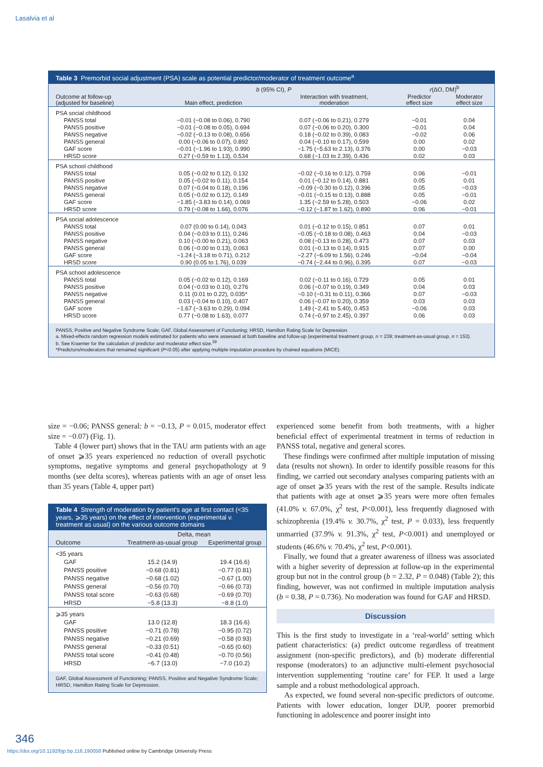Lasalvia et al
Table 3 Premorbid social adjustment (PSA) scale as potential predictor/moderator of treatment outcome<sup>a</sup>
| | b (95% CI), P | | r (ΔO, DM)<sup>b</sup> | |
| --- | --- | --- | --- | --- |
| Outcome at follow-up (adjusted for baseline) | Main effect, prediction | Interaction with treatment, moderation | Predictor effect size | Moderator effect size |
| PSA social childhood | | | | |
| PANSS total | −0.01 (−0.08 to 0.06), 0.790 | 0.07 (−0.06 to 0.21), 0.279 | −0.01 | 0.04 |
| PANSS positive | −0.01 (−0.08 to 0.05), 0.694 | 0.07 (−0.06 to 0.20), 0.300 | −0.01 | 0.04 |
| PANSS negative | −0.02 (−0.13 to 0.08), 0.656 | 0.18 (−0.02 to 0.39), 0.083 | −0.02 | 0.06 |
| PANSS general | 0.00 (−0.06 to 0.07), 0.892 | 0.04 (−0.10 to 0.17), 0.599 | 0.00 | 0.02 |
| GAF score | −0.01 (−1.96 to 1.93), 0.990 | −1.75 (−5.63 to 2.13), 0.376 | 0.00 | −0.03 |
| HRSD score | 0.27 (−0.59 to 1.13), 0.534 | 0.68 (−1.03 to 2.39), 0.436 | 0.02 | 0.03 |
| PSA school childhood | | | | |
| PANSS total | 0.05 (−0.02 to 0.12), 0.132 | −0.02 (−0.16 to 0.12), 0.759 | 0.06 | −0.01 |
| PANSS positive | 0.05 (−0.02 to 0.11), 0.154 | 0.01 (−0.12 to 0.14), 0.881 | 0.05 | 0.01 |
| PANSS negative | 0.07 (−0.04 to 0.18), 0.196 | −0.09 (−0.30 to 0.12), 0.396 | 0.05 | −0.03 |
| PANSS general | 0.05 (−0.02 to 0.12), 0.149 | −0.01 (−0.15 to 0.13), 0.888 | 0.05 | −0.01 |
| GAF score | −1.85 (−3.83 to 0.14), 0.069 | 1.35 (−2.59 to 5.28), 0.503 | −0.06 | 0.02 |
| HRSD score | 0.79 (−0.08 to 1.66), 0.076 | −0.12 (−1.87 to 1.62), 0.890 | 0.06 | −0.01 |
| PSA social adolescence | | | | |
| PANSS total | 0.07 (0.00 to 0.14), 0.043 | 0.01 (−0.12 to 0.15), 0.851 | 0.07 | 0.01 |
| PANSS positive | 0.04 (−0.03 to 0.11), 0.246 | −0.05 (−0.18 to 0.08), 0.463 | 0.04 | −0.03 |
| PANSS negative | 0.10 (−0.00 to 0.21), 0.063 | 0.08 (−0.13 to 0.28), 0.473 | 0.07 | 0.03 |
| PANSS general | 0.06 (−0.00 to 0.13), 0.063 | 0.01 (−0.13 to 0.14), 0.915 | 0.07 | 0.00 |
| GAF score | −1.24 (−3.18 to 0.71), 0.212 | −2.27 (−6.09 to 1.56), 0.246 | −0.04 | −0.04 |
| HRSD score | 0.90 (0.05 to 1.76), 0.039 | −0.74 (−2.44 to 0.96), 0.395 | 0.07 | −0.03 |
| PSA school adolescence | | | | |
| PANSS total | 0.05 (−0.02 to 0.12), 0.169 | 0.02 (−0.11 to 0.16), 0.729 | 0.05 | 0.01 |
| PANSS positive | 0.04 (−0.03 to 0.10), 0.276 | 0.06 (−0.07 to 0.19), 0.349 | 0.04 | 0.03 |
| PANSS negative | 0.11 (0.01 to 0.22), 0.035* | −0.10 (−0.31 to 0.11), 0.366 | 0.07 | −0.03 |
| PANSS general | 0.03 (−0.04 to 0.10), 0.407 | 0.06 (−0.07 to 0.20), 0.359 | 0.03 | 0.03 |
| GAF score | −1.67 (−3.63 to 0.29), 0.094 | 1.49 (−2.41 to 5.40), 0.453 | −0.06 | 0.03 |
| HRSD score | 0.77 (−0.08 to 1.63), 0.077 | 0.74 (−0.97 to 2.45), 0.397 | 0.06 | 0.03 |
PANSS, Positive and Negative Syndrome Scale; GAF, Global Assessment of Functioning; HRSD, Hamilton Rating Scale for Depression.
a. Mixed-effects random regression models estimated for patients who were assessed at both baseline and follow-up (experimental treatment group, n = 239; treatment-as-usual group, n = 153).
b. See Kraemer for the calculation of predictor and moderator effect size.<sup>39</sup>
*Predictors/moderators that remained significant (P<0.05) after applying multiple imputation procedure by chained equations (MICE).
size = −0.06; PANSS general: b = −0.13, P = 0.015, moderator effect size = −0.07) (Fig. 1).
Table 4 (lower part) shows that in the TAU arm patients with an age of onset ⩾35 years experienced no reduction of overall psychotic symptoms, negative symptoms and general psychopathology at 9 months (see delta scores), whereas patients with an age of onset less than 35 years (Table 4, upper part)
Table 4 Strength of moderation by patient's age at first contact (<35 years, ⩾35 years) on the effect of intervention (experimental v. treatment as usual) on the various outcome domains
| | Delta, mean | |
| --- | --- | --- |
| Outcome | Treatment-as-usual group | Experimental group |
| <35 years | | |
| GAF | 15.2 (14.9) | 19.4 (16.6) |
| PANSS positive | −0.68 (0.81) | −0.77 (0.81) |
| PANSS negative | −0.68 (1.02) | −0.67 (1.00) |
| PANSS general | −0.56 (0.70) | −0.66 (0.73) |
| PANSS total score | −0.63 (0.68) | −0.69 (0.70) |
| HRSD | −5.8 (13.3) | −8.8 (1.0) |
| ⩾35 years | | |
| GAF | 13.0 (12.8) | 18.3 (16.6) |
| PANSS positive | −0.71 (0.78) | −0.95 (0.72) |
| PANSS negative | −0.21 (0.69) | −0.58 (0.93) |
| PANSS general | −0.33 (0.51) | −0.65 (0.60) |
| PANSS total score | −0.41 (0.48) | −0.70 (0.56) |
| HRSD | −6.7 (13.0) | −7.0 (10.2) |
GAF, Global Assessment of Functioning; PANSS, Positive and Negative Syndrome Scale; HRSD, Hamilton Rating Scale for Depression.
experienced some benefit from both treatments, with a higher beneficial effect of experimental treatment in terms of reduction in PANSS total, negative and general scores.
These findings were confirmed after multiple imputation of missing data (results not shown). In order to identify possible reasons for this finding, we carried out secondary analyses comparing patients with an age of onset ⩾35 years with the rest of the sample. Results indicate that patients with age at onset ⩾35 years were more often females (41.0% v. 67.0%, χ<sup>2</sup> test, P<0.001), less frequently diagnosed with schizophrenia (19.4% v. 30.7%, χ<sup>2</sup> test, P = 0.033), less frequently unmarried (37.9% v. 91.3%, χ<sup>2</sup> test, P<0.001) and unemployed or students (46.6% v. 70.4%, χ<sup>2</sup> test, P<0.001).
Finally, we found that a greater awareness of illness was associated with a higher severity of depression at follow-up in the experimental group but not in the control group (b = 2.32, P = 0.048) (Table 2); this finding, however, was not confirmed in multiple imputation analysis (b = 0.38, P = 0.736). No moderation was found for GAF and HRSD.
Discussion
This is the first study to investigate in a ‘real-world’ setting which patient characteristics: (a) predict outcome regardless of treatment assignment (non-specific predictors), and (b) moderate differential response (moderators) to an adjunctive multi-element psychosocial intervention supplementing ‘routine care’ for FEP. It used a large sample and a robust methodological approach.
As expected, we found several non-specific predictors of outcome. Patients with lower education, longer DUP, poorer premorbid functioning in adolescence and poorer insight into
346
https://doi.org/10.1192/bjp.bp.116.190058 Published online by Cambridge University Press